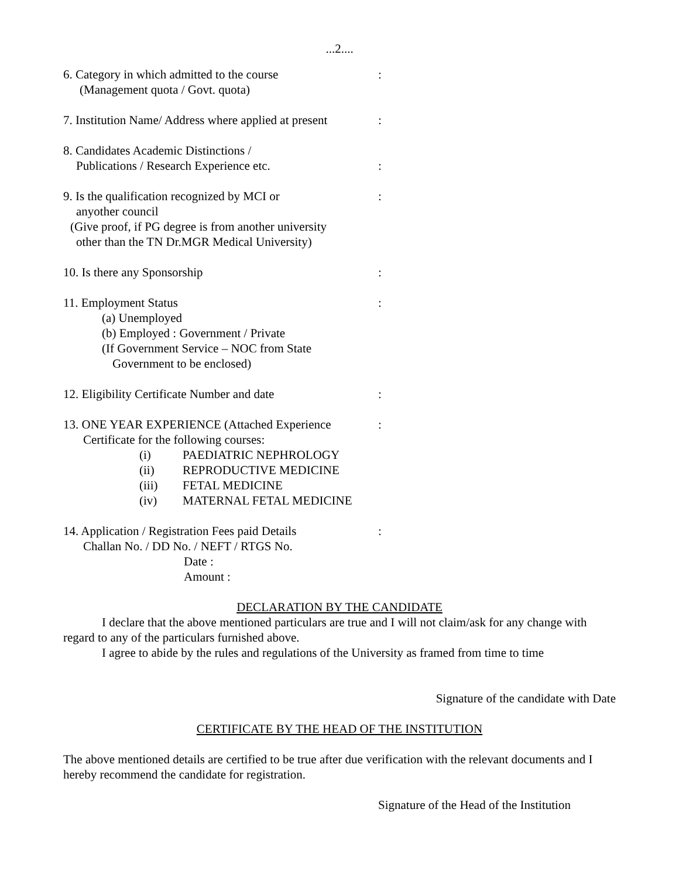...2....
6. Category in which admitted to the course
(Management quota / Govt. quota)
:
7. Institution Name/ Address where applied at present
:
8. Candidates Academic Distinctions /
Publications / Research Experience etc.
:
9. Is the qualification recognized by MCI or
anyother council
(Give proof, if PG degree is from another university
other than the TN Dr.MGR Medical University)
:
10. Is there any Sponsorship :
11. Employment Status
(a) Unemployed
(b) Employed : Government / Private
(If Government Service – NOC from State
Government to be enclosed)
:
12. Eligibility Certificate Number and date
:
13. ONE YEAR EXPERIENCE (Attached Experience
Certificate for the following courses:
(i) PAEDIATRIC NEPHROLOGY
(ii) REPRODUCTIVE MEDICINE
(iii) FETAL MEDICINE
(iv) MATERNAL FETAL MEDICINE
:
14. Application / Registration Fees paid Details
Challan No. / DD No. / NEFT / RTGS No.
Date :
Amount :
:
DECLARATION BY THE CANDIDATE
I declare that the above mentioned particulars are true and I will not claim/ask for any change with regard to any of the particulars furnished above.
I agree to abide by the rules and regulations of the University as framed from time to time
Signature of the candidate with Date
CERTIFICATE BY THE HEAD OF THE INSTITUTION
The above mentioned details are certified to be true after due verification with the relevant documents and I hereby recommend the candidate for registration.
Signature of the Head of the Institution